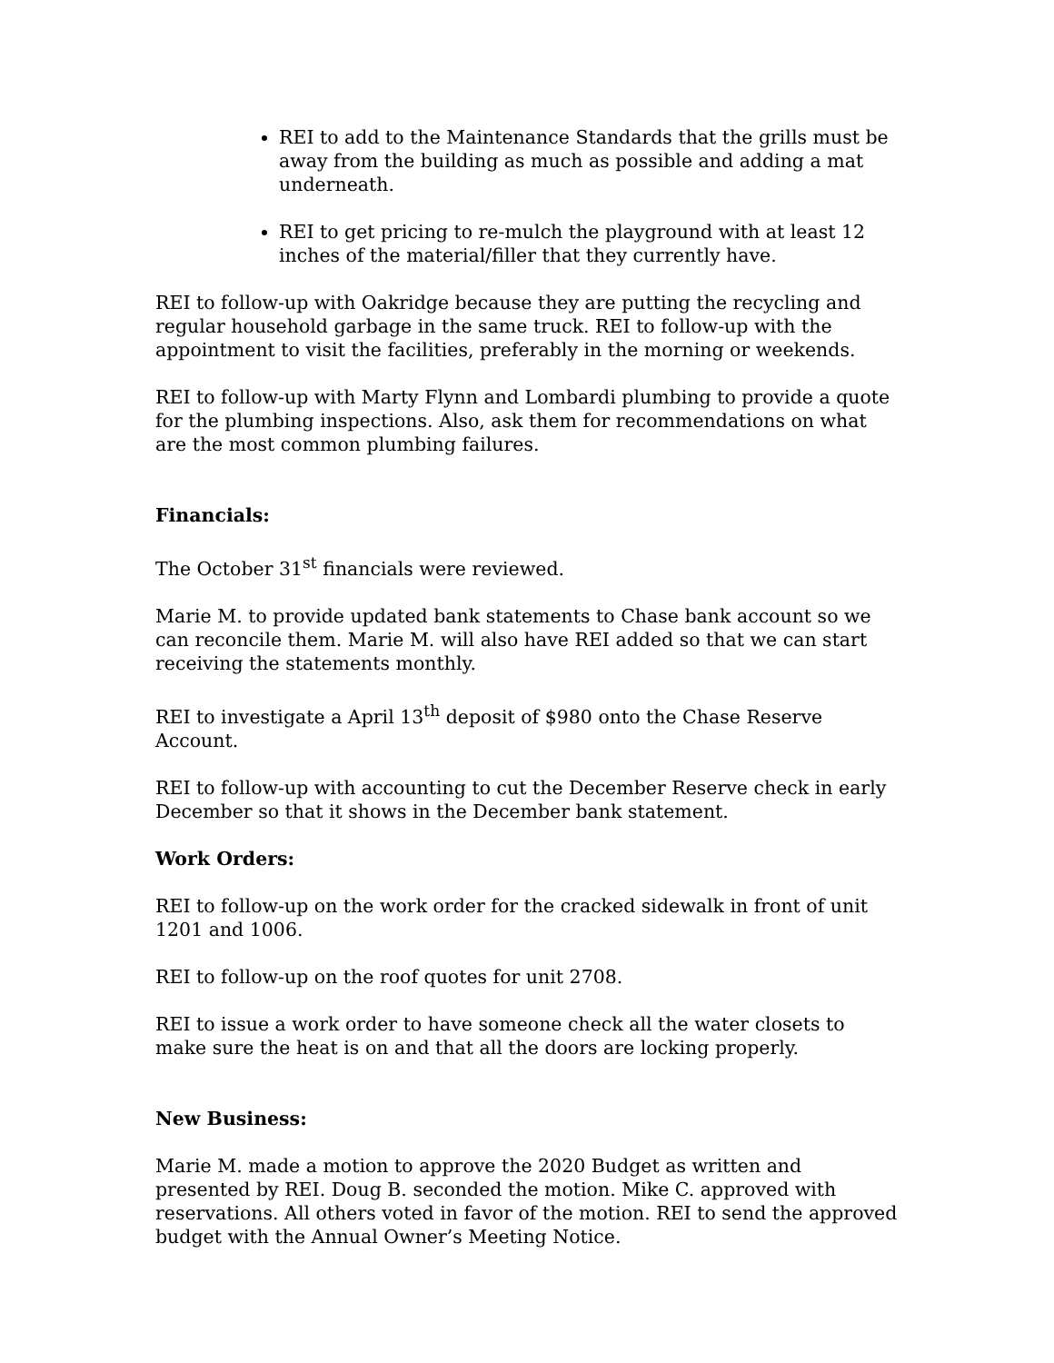REI to add to the Maintenance Standards that the grills must be away from the building as much as possible and adding a mat underneath.
REI to get pricing to re-mulch the playground with at least 12 inches of the material/filler that they currently have.
REI to follow-up with Oakridge because they are putting the recycling and regular household garbage in the same truck. REI to follow-up with the appointment to visit the facilities, preferably in the morning or weekends.
REI to follow-up with Marty Flynn and Lombardi plumbing to provide a quote for the plumbing inspections. Also, ask them for recommendations on what are the most common plumbing failures.
Financials:
The October 31<sup>st</sup> financials were reviewed.
Marie M. to provide updated bank statements to Chase bank account so we can reconcile them. Marie M. will also have REI added so that we can start receiving the statements monthly.
REI to investigate a April 13<sup>th</sup> deposit of $980 onto the Chase Reserve Account.
REI to follow-up with accounting to cut the December Reserve check in early December so that it shows in the December bank statement.
Work Orders:
REI to follow-up on the work order for the cracked sidewalk in front of unit 1201 and 1006.
REI to follow-up on the roof quotes for unit 2708.
REI to issue a work order to have someone check all the water closets to make sure the heat is on and that all the doors are locking properly.
New Business:
Marie M. made a motion to approve the 2020 Budget as written and presented by REI. Doug B. seconded the motion. Mike C. approved with reservations. All others voted in favor of the motion. REI to send the approved budget with the Annual Owner’s Meeting Notice.